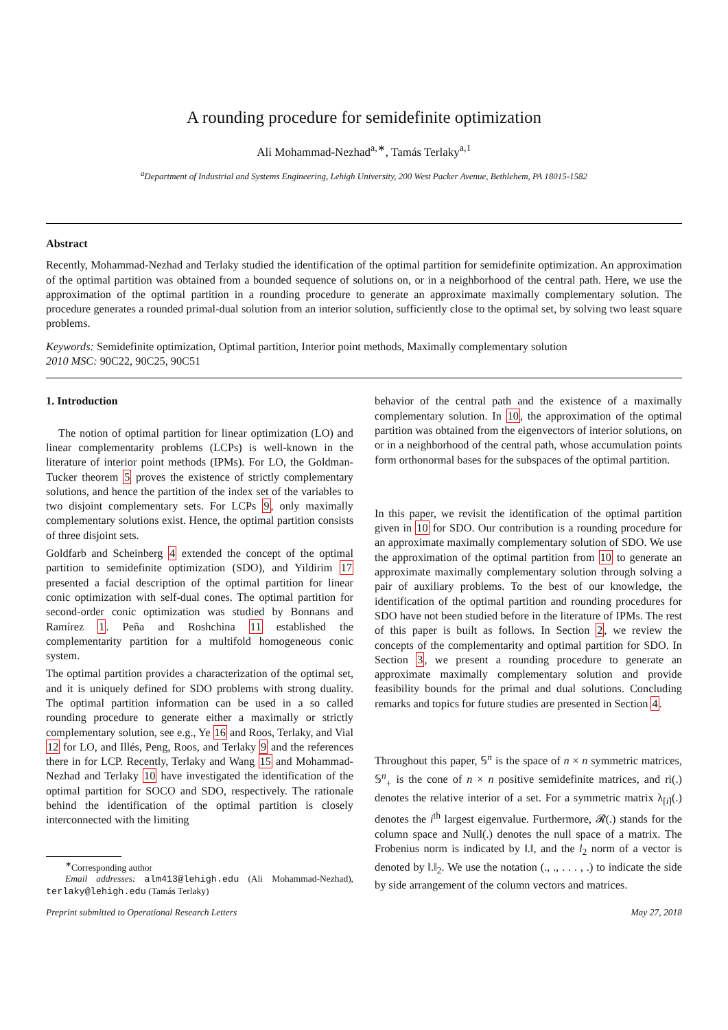A rounding procedure for semidefinite optimization
Ali Mohammad-Nezhad<sup>a,∗</sup>, Tamás Terlaky<sup>a,1</sup>
<sup>a</sup> Department of Industrial and Systems Engineering, Lehigh University, 200 West Packer Avenue, Bethlehem, PA 18015-1582
Abstract
Recently, Mohammad-Nezhad and Terlaky studied the identification of the optimal partition for semidefinite optimization. An approximation of the optimal partition was obtained from a bounded sequence of solutions on, or in a neighborhood of the central path. Here, we use the approximation of the optimal partition in a rounding procedure to generate an approximate maximally complementary solution. The procedure generates a rounded primal-dual solution from an interior solution, sufficiently close to the optimal set, by solving two least square problems.
Keywords: Semidefinite optimization, Optimal partition, Interior point methods, Maximally complementary solution
2010 MSC: 90C22, 90C25, 90C51
1. Introduction
The notion of optimal partition for linear optimization (LO) and linear complementarity problems (LCPs) is well-known in the literature of interior point methods (IPMs). For LO, the Goldman-Tucker theorem 5 proves the existence of strictly complementary solutions, and hence the partition of the index set of the variables to two disjoint complementary sets. For LCPs 9, only maximally complementary solutions exist. Hence, the optimal partition consists of three disjoint sets.
Goldfarb and Scheinberg 4 extended the concept of the optimal partition to semidefinite optimization (SDO), and Yildirim 17 presented a facial description of the optimal partition for linear conic optimization with self-dual cones. The optimal partition for second-order conic optimization was studied by Bonnans and Ramírez 1. Peña and Roshchina 11 established the complementarity partition for a multifold homogeneous conic system.
The optimal partition provides a characterization of the optimal set, and it is uniquely defined for SDO problems with strong duality. The optimal partition information can be used in a so called rounding procedure to generate either a maximally or strictly complementary solution, see e.g., Ye 16 and Roos, Terlaky, and Vial 12 for LO, and Illés, Peng, Roos, and Terlaky 9 and the references there in for LCP. Recently, Terlaky and Wang 15 and Mohammad-Nezhad and Terlaky 10 have investigated the identification of the optimal partition for SOCO and SDO, respectively. The rationale behind the identification of the optimal partition is closely interconnected with the limiting
<sup>∗</sup>Corresponding author
Email addresses: alm413@lehigh.edu (Ali Mohammad-Nezhad), terlaky@lehigh.edu (Tamás Terlaky)
behavior of the central path and the existence of a maximally complementary solution. In 10, the approximation of the optimal partition was obtained from the eigenvectors of interior solutions, on or in a neighborhood of the central path, whose accumulation points form orthonormal bases for the subspaces of the optimal partition.
In this paper, we revisit the identification of the optimal partition given in 10 for SDO. Our contribution is a rounding procedure for an approximate maximally complementary solution of SDO. We use the approximation of the optimal partition from 10 to generate an approximate maximally complementary solution through solving a pair of auxiliary problems. To the best of our knowledge, the identification of the optimal partition and rounding procedures for SDO have not been studied before in the literature of IPMs. The rest of this paper is built as follows. In Section 2, we review the concepts of the complementarity and optimal partition for SDO. In Section 3, we present a rounding procedure to generate an approximate maximally complementary solution and provide feasibility bounds for the primal and dual solutions. Concluding remarks and topics for future studies are presented in Section 4.
Throughout this paper, 𝕊<sup>n</sup> is the space of n × n symmetric matrices, 𝕊<sup>n</sup><sub>+</sub> is the cone of n × n positive semidefinite matrices, and ri(.) denotes the relative interior of a set. For a symmetric matrix λ<sub>[i]</sub>(.) denotes the i<sup>th</sup> largest eigenvalue. Furthermore, 𝓡(.) stands for the column space and Null(.) denotes the null space of a matrix. The Frobenius norm is indicated by ‖.‖, and the l<sub>2</sub> norm of a vector is denoted by ‖.‖<sub>2</sub>. We use the notation (., ., . . . , .) to indicate the side by side arrangement of the column vectors and matrices.
Preprint submitted to Operational Research Letters May 27, 2018